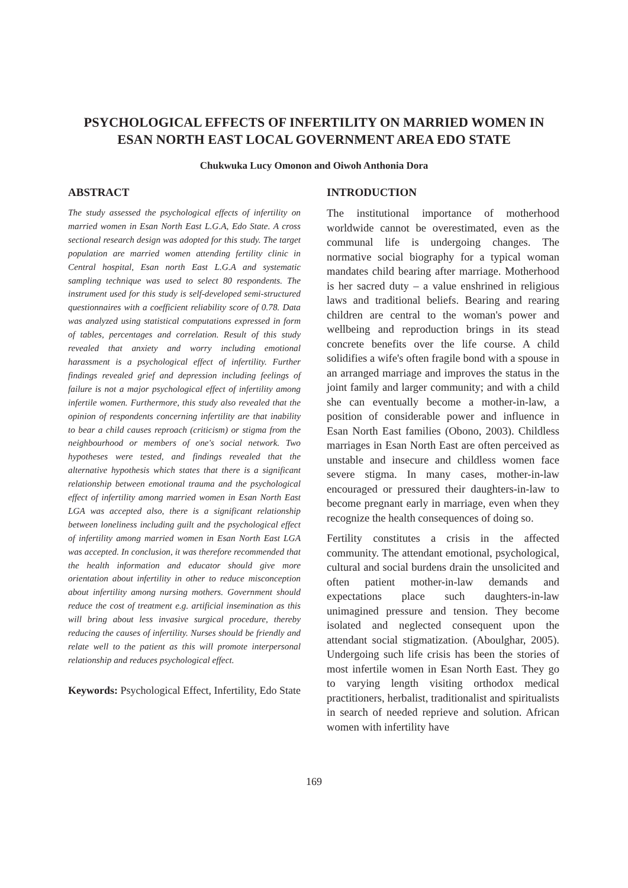PSYCHOLOGICAL EFFECTS OF INFERTILITY ON MARRIED WOMEN IN ESAN NORTH EAST LOCAL GOVERNMENT AREA EDO STATE
Chukwuka Lucy Omonon and Oiwoh Anthonia Dora
ABSTRACT
The study assessed the psychological effects of infertility on married women in Esan North East L.G.A, Edo State. A cross sectional research design was adopted for this study. The target population are married women attending fertility clinic in Central hospital, Esan north East L.G.A and systematic sampling technique was used to select 80 respondents. The instrument used for this study is self-developed semi-structured questionnaires with a coefficient reliability score of 0.78. Data was analyzed using statistical computations expressed in form of tables, percentages and correlation. Result of this study revealed that anxiety and worry including emotional harassment is a psychological effect of infertility. Further findings revealed grief and depression including feelings of failure is not a major psychological effect of infertility among infertile women. Furthermore, this study also revealed that the opinion of respondents concerning infertility are that inability to bear a child causes reproach (criticism) or stigma from the neighbourhood or members of one's social network. Two hypotheses were tested, and findings revealed that the alternative hypothesis which states that there is a significant relationship between emotional trauma and the psychological effect of infertility among married women in Esan North East LGA was accepted also, there is a significant relationship between loneliness including guilt and the psychological effect of infertility among married women in Esan North East LGA was accepted. In conclusion, it was therefore recommended that the health information and educator should give more orientation about infertility in other to reduce misconception about infertility among nursing mothers. Government should reduce the cost of treatment e.g. artificial insemination as this will bring about less invasive surgical procedure, thereby reducing the causes of infertility. Nurses should be friendly and relate well to the patient as this will promote interpersonal relationship and reduces psychological effect.
Keywords: Psychological Effect, Infertility, Edo State
INTRODUCTION
The institutional importance of motherhood worldwide cannot be overestimated, even as the communal life is undergoing changes. The normative social biography for a typical woman mandates child bearing after marriage. Motherhood is her sacred duty – a value enshrined in religious laws and traditional beliefs. Bearing and rearing children are central to the woman's power and wellbeing and reproduction brings in its stead concrete benefits over the life course. A child solidifies a wife's often fragile bond with a spouse in an arranged marriage and improves the status in the joint family and larger community; and with a child she can eventually become a mother-in-law, a position of considerable power and influence in Esan North East families (Obono, 2003). Childless marriages in Esan North East are often perceived as unstable and insecure and childless women face severe stigma. In many cases, mother-in-law encouraged or pressured their daughters-in-law to become pregnant early in marriage, even when they recognize the health consequences of doing so.
Fertility constitutes a crisis in the affected community. The attendant emotional, psychological, cultural and social burdens drain the unsolicited and often patient mother-in-law demands and expectations place such daughters-in-law unimagined pressure and tension. They become isolated and neglected consequent upon the attendant social stigmatization. (Aboulghar, 2005). Undergoing such life crisis has been the stories of most infertile women in Esan North East. They go to varying length visiting orthodox medical practitioners, herbalist, traditionalist and spiritualists in search of needed reprieve and solution. African women with infertility have
169